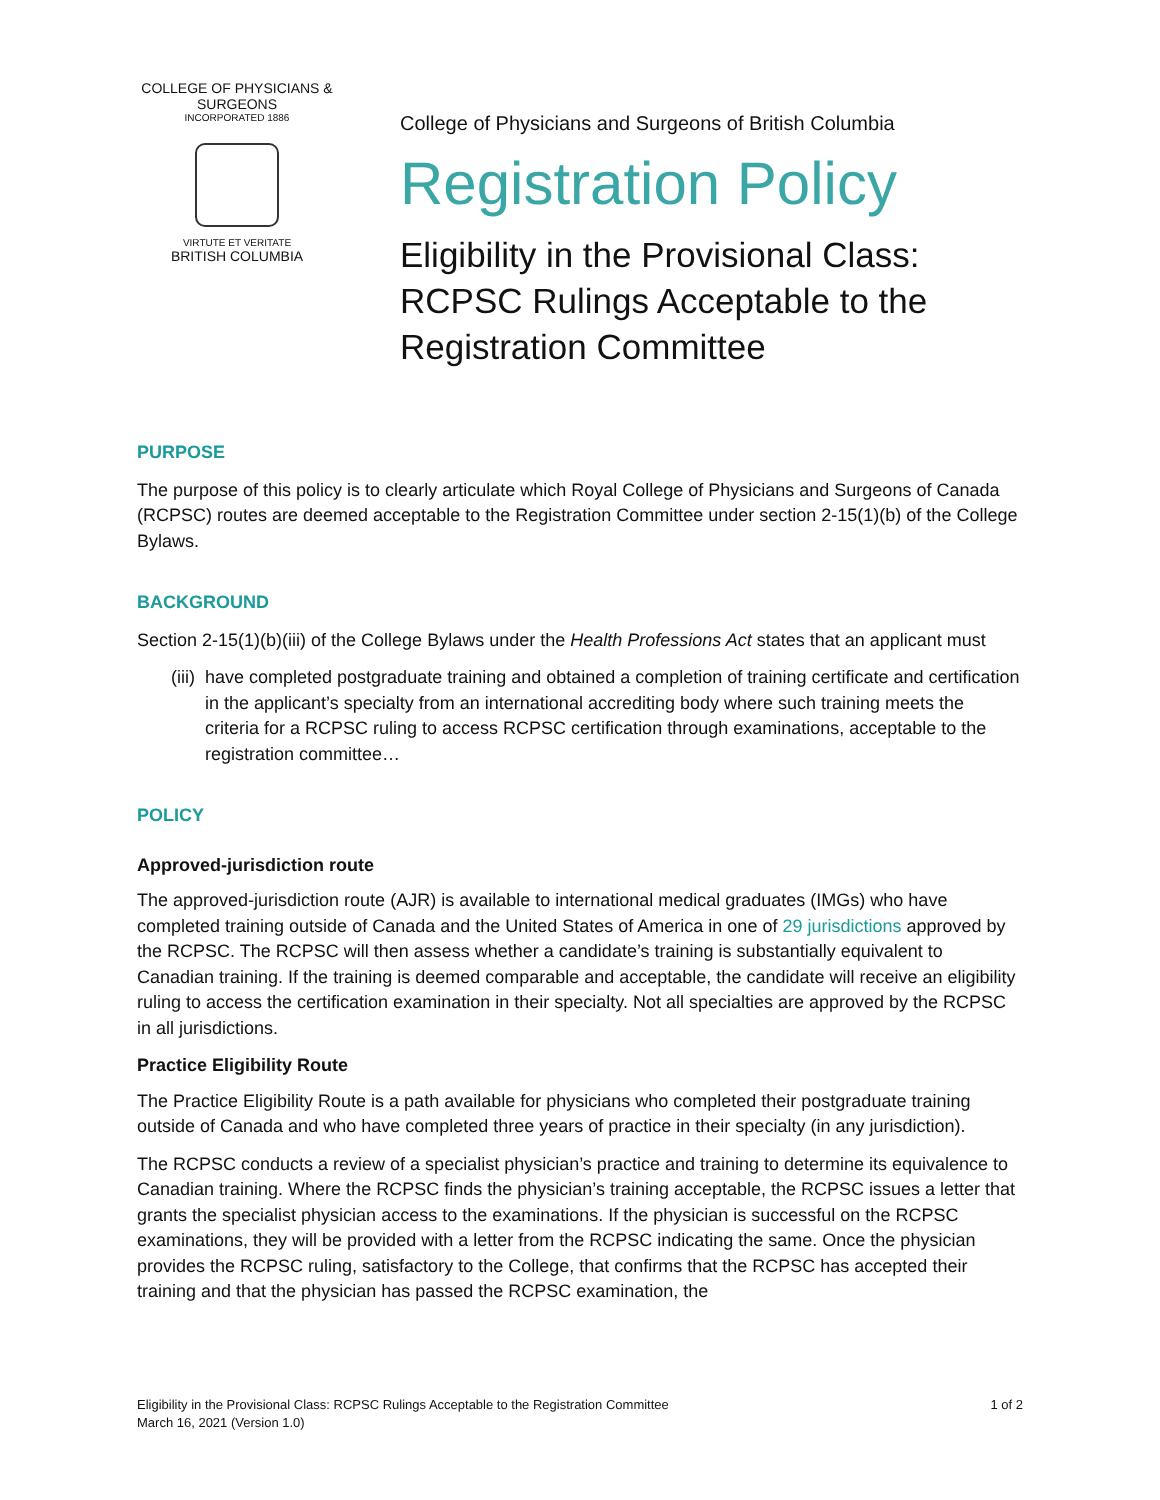COLLEGE OF PHYSICIANS & SURGEONS
INCORPORATED 1886
VIRTUTE ET VERITATE
BRITISH COLUMBIA
College of Physicians and Surgeons of British Columbia
Registration Policy
Eligibility in the Provisional Class: RCPSC Rulings Acceptable to the Registration Committee
PURPOSE
The purpose of this policy is to clearly articulate which Royal College of Physicians and Surgeons of Canada (RCPSC) routes are deemed acceptable to the Registration Committee under section 2-15(1)(b) of the College Bylaws.
BACKGROUND
Section 2-15(1)(b)(iii) of the College Bylaws under the Health Professions Act states that an applicant must
(iii)
have completed postgraduate training and obtained a completion of training certificate and certification in the applicant’s specialty from an international accrediting body where such training meets the criteria for a RCPSC ruling to access RCPSC certification through examinations, acceptable to the registration committee…
POLICY
Approved-jurisdiction route
The approved-jurisdiction route (AJR) is available to international medical graduates (IMGs) who have completed training outside of Canada and the United States of America in one of 29 jurisdictions approved by the RCPSC. The RCPSC will then assess whether a candidate’s training is substantially equivalent to Canadian training. If the training is deemed comparable and acceptable, the candidate will receive an eligibility ruling to access the certification examination in their specialty. Not all specialties are approved by the RCPSC in all jurisdictions.
Practice Eligibility Route
The Practice Eligibility Route is a path available for physicians who completed their postgraduate training outside of Canada and who have completed three years of practice in their specialty (in any jurisdiction).
The RCPSC conducts a review of a specialist physician’s practice and training to determine its equivalence to Canadian training. Where the RCPSC finds the physician’s training acceptable, the RCPSC issues a letter that grants the specialist physician access to the examinations. If the physician is successful on the RCPSC examinations, they will be provided with a letter from the RCPSC indicating the same. Once the physician provides the RCPSC ruling, satisfactory to the College, that confirms that the RCPSC has accepted their training and that the physician has passed the RCPSC examination, the
Eligibility in the Provisional Class: RCPSC Rulings Acceptable to the Registration Committee
March 16, 2021 (Version 1.0)
1 of 2